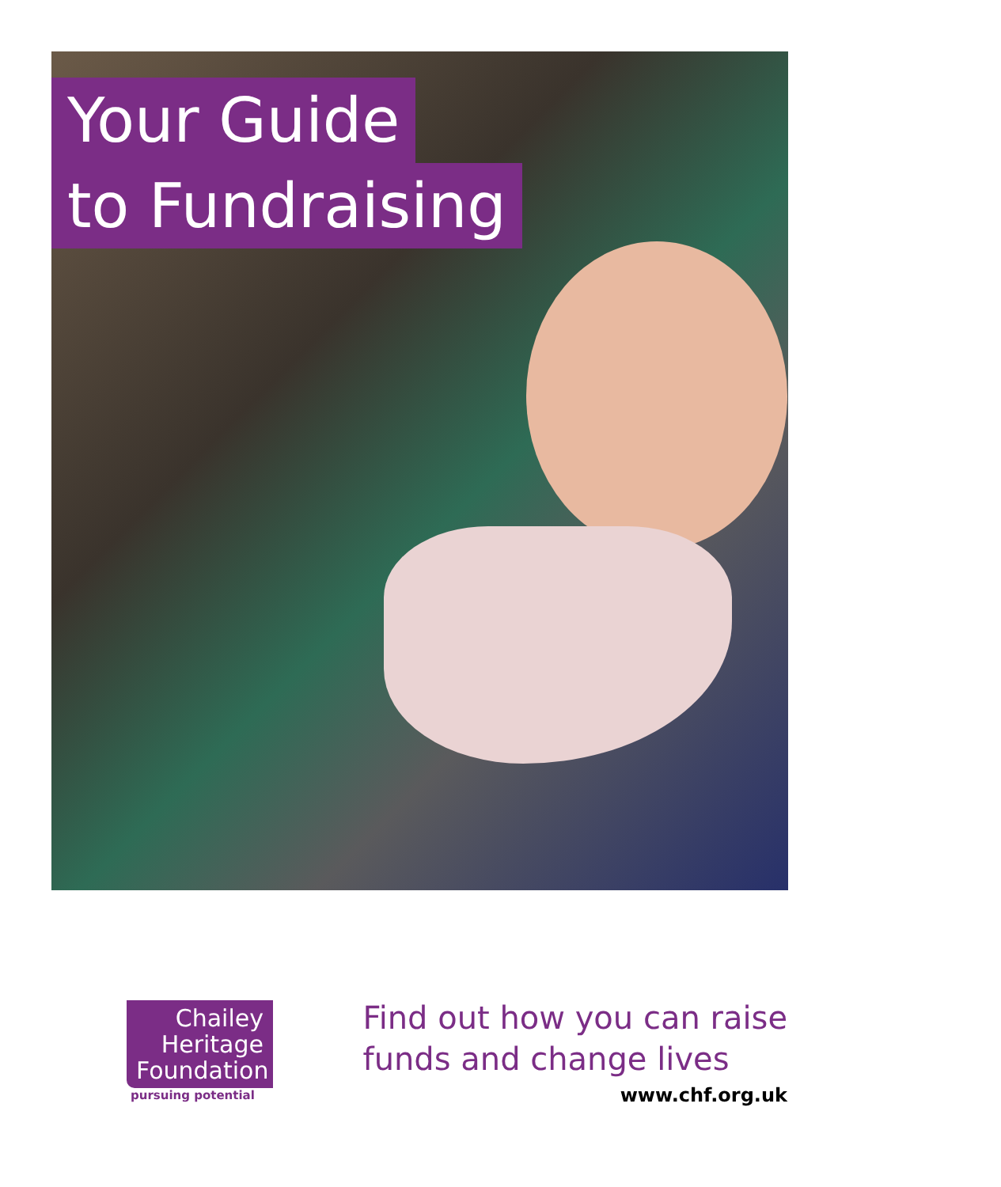Your Guide
to Fundraising
Chailey
Heritage
Foundation
pursuing potential
Find out how you can raise
funds and change lives
www.chf.org.uk